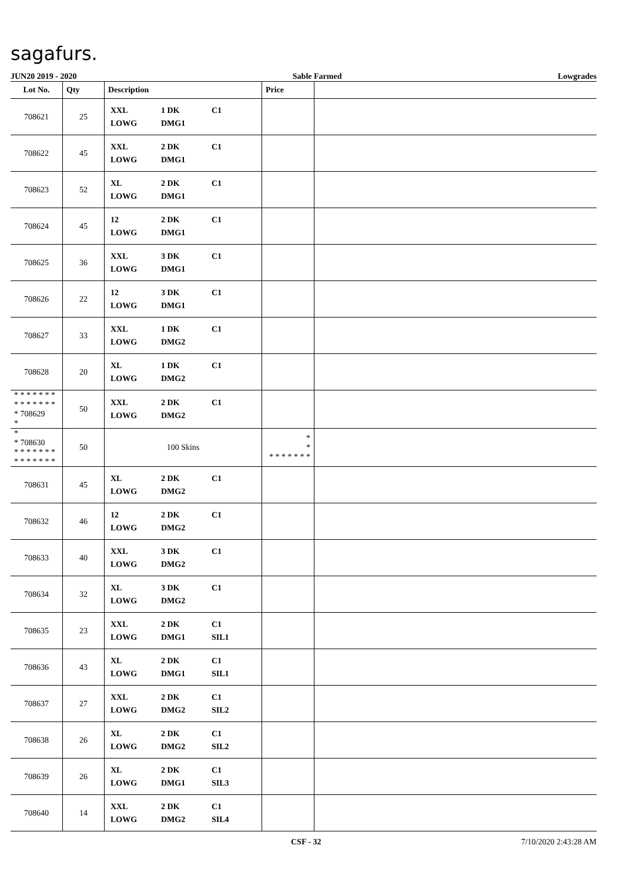sagafurs.
JUN20 2019 - 2020 Sable Farmed Lowgrades
| Lot No. | Qty | Description | Price | |
| --- | --- | --- | --- | --- |
| 708621 | 25 | XXL 1 DK C1 LOWG DMG1 | | |
| 708622 | 45 | XXL 2 DK C1 LOWG DMG1 | | |
| 708623 | 52 | XL 2 DK C1 LOWG DMG1 | | |
| 708624 | 45 | 12 2 DK C1 LOWG DMG1 | | |
| 708625 | 36 | XXL 3 DK C1 LOWG DMG1 | | |
| 708626 | 22 | 12 3 DK C1 LOWG DMG1 | | |
| 708627 | 33 | XXL 1 DK C1 LOWG DMG2 | | |
| 708628 | 20 | XL 1 DK C1 LOWG DMG2 | | |
| * * * * * * * * * * * * * * * 708629 * | 50 | XXL 2 DK C1 LOWG DMG2 | | |
| * * 708630 * * * * * * * * * * * * * * | 50 | 100 Skins | * * * * * * * * * | |
| 708631 | 45 | XL 2 DK C1 LOWG DMG2 | | |
| 708632 | 46 | 12 2 DK C1 LOWG DMG2 | | |
| 708633 | 40 | XXL 3 DK C1 LOWG DMG2 | | |
| 708634 | 32 | XL 3 DK C1 LOWG DMG2 | | |
| 708635 | 23 | XXL 2 DK C1 LOWG DMG1 SIL1 | | |
| 708636 | 43 | XL 2 DK C1 LOWG DMG1 SIL1 | | |
| 708637 | 27 | XXL 2 DK C1 LOWG DMG2 SIL2 | | |
| 708638 | 26 | XL 2 DK C1 LOWG DMG2 SIL2 | | |
| 708639 | 26 | XL 2 DK C1 LOWG DMG1 SIL3 | | |
| 708640 | 14 | XXL 2 DK C1 LOWG DMG2 SIL4 | | |
CSF - 32 7/10/2020 2:43:28 AM